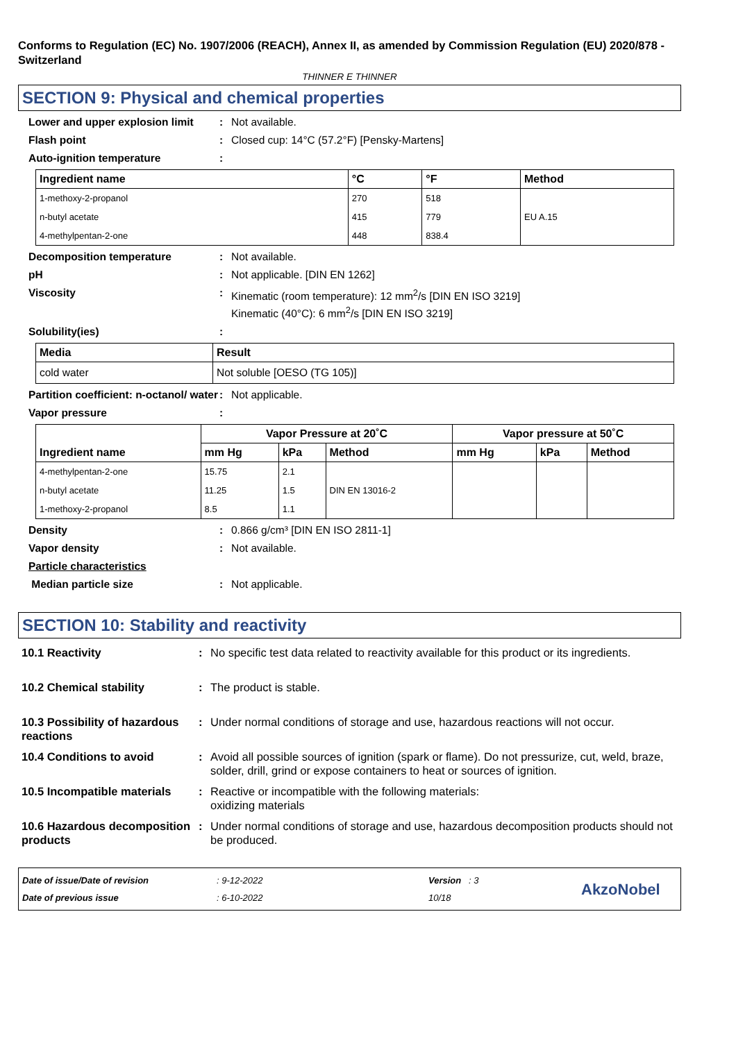Conforms to Regulation (EC) No. 1907/2006 (REACH), Annex II, as amended by Commission Regulation (EU) 2020/878 - Switzerland
THINNER E THINNER
SECTION 9: Physical and chemical properties
Lower and upper explosion limit
: Not available.
Flash point : Closed cup: 14°C (57.2°F) [Pensky-Martens]
Auto-ignition temperature :
| Ingredient name | °C | °F | Method |
| --- | --- | --- | --- |
| 1-methoxy-2-propanol | 270 | 518 | |
| n-butyl acetate | 415 | 779 | EU A.15 |
| 4-methylpentan-2-one | 448 | 838.4 | |
Decomposition temperature : Not available.
pH : Not applicable. [DIN EN 1262]
Viscosity : Kinematic (room temperature): 12 mm<sup>2</sup>/s [DIN EN ISO 3219]
Kinematic (40°C): 6 mm<sup>2</sup>/s [DIN EN ISO 3219]
Solubility(ies) :
| Media | Result |
| --- | --- |
| cold water | Not soluble [OESO (TG 105)] |
Partition coefficient: n-octanol/ water
: Not applicable.
Vapor pressure :
| Ingredient name | Vapor Pressure at 20˚C | | | Vapor pressure at 50˚C | | |
| --- | --- | --- | --- | --- | --- | --- |
| | mm Hg | kPa | Method | mm Hg | kPa | Method |
| 4-methylpentan-2-one | 15.75 | 2.1 | | | | |
| n-butyl acetate | 11.25 | 1.5 | DIN EN 13016-2 | | | |
| 1-methoxy-2-propanol | 8.5 | 1.1 | | | | |
Density : 0.866 g/cm³ [DIN EN ISO 2811-1]
Vapor density : Not available.
Particle characteristics
Median particle size : Not applicable.
SECTION 10: Stability and reactivity
10.1 Reactivity : No specific test data related to reactivity available for this product or its ingredients.
10.2 Chemical stability : The product is stable.
10.3 Possibility of hazardous reactions
: Under normal conditions of storage and use, hazardous reactions will not occur.
10.4 Conditions to avoid : Avoid all possible sources of ignition (spark or flame). Do not pressurize, cut, weld, braze, solder, drill, grind or expose containers to heat or sources of ignition.
10.5 Incompatible materials
: Reactive or incompatible with the following materials:
oxidizing materials
10.6 Hazardous decomposition products
: Under normal conditions of storage and use, hazardous decomposition products should not be produced.
Date of issue/Date of revision
Date of previous issue
: 9-12-2022
: 6-10-2022
Version : 3
10/18
AkzoNobel